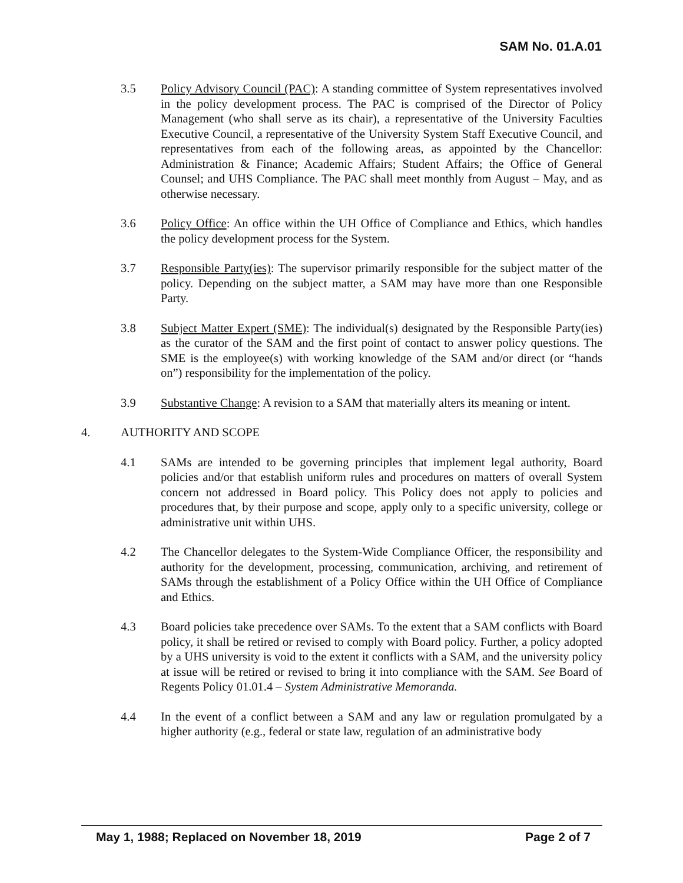SAM No. 01.A.01
3.5 Policy Advisory Council (PAC): A standing committee of System representatives involved in the policy development process. The PAC is comprised of the Director of Policy Management (who shall serve as its chair), a representative of the University Faculties Executive Council, a representative of the University System Staff Executive Council, and representatives from each of the following areas, as appointed by the Chancellor: Administration & Finance; Academic Affairs; Student Affairs; the Office of General Counsel; and UHS Compliance. The PAC shall meet monthly from August – May, and as otherwise necessary.
3.6 Policy Office: An office within the UH Office of Compliance and Ethics, which handles the policy development process for the System.
3.7 Responsible Party(ies): The supervisor primarily responsible for the subject matter of the policy. Depending on the subject matter, a SAM may have more than one Responsible Party.
3.8 Subject Matter Expert (SME): The individual(s) designated by the Responsible Party(ies) as the curator of the SAM and the first point of contact to answer policy questions. The SME is the employee(s) with working knowledge of the SAM and/or direct (or “hands on”) responsibility for the implementation of the policy.
3.9 Substantive Change: A revision to a SAM that materially alters its meaning or intent.
4. AUTHORITY AND SCOPE
4.1 SAMs are intended to be governing principles that implement legal authority, Board policies and/or that establish uniform rules and procedures on matters of overall System concern not addressed in Board policy. This Policy does not apply to policies and procedures that, by their purpose and scope, apply only to a specific university, college or administrative unit within UHS.
4.2 The Chancellor delegates to the System-Wide Compliance Officer, the responsibility and authority for the development, processing, communication, archiving, and retirement of SAMs through the establishment of a Policy Office within the UH Office of Compliance and Ethics.
4.3 Board policies take precedence over SAMs. To the extent that a SAM conflicts with Board policy, it shall be retired or revised to comply with Board policy. Further, a policy adopted by a UHS university is void to the extent it conflicts with a SAM, and the university policy at issue will be retired or revised to bring it into compliance with the SAM. See Board of Regents Policy 01.01.4 – System Administrative Memoranda.
4.4 In the event of a conflict between a SAM and any law or regulation promulgated by a higher authority (e.g., federal or state law, regulation of an administrative body
May 1, 1988; Replaced on November 18, 2019 Page 2 of 7